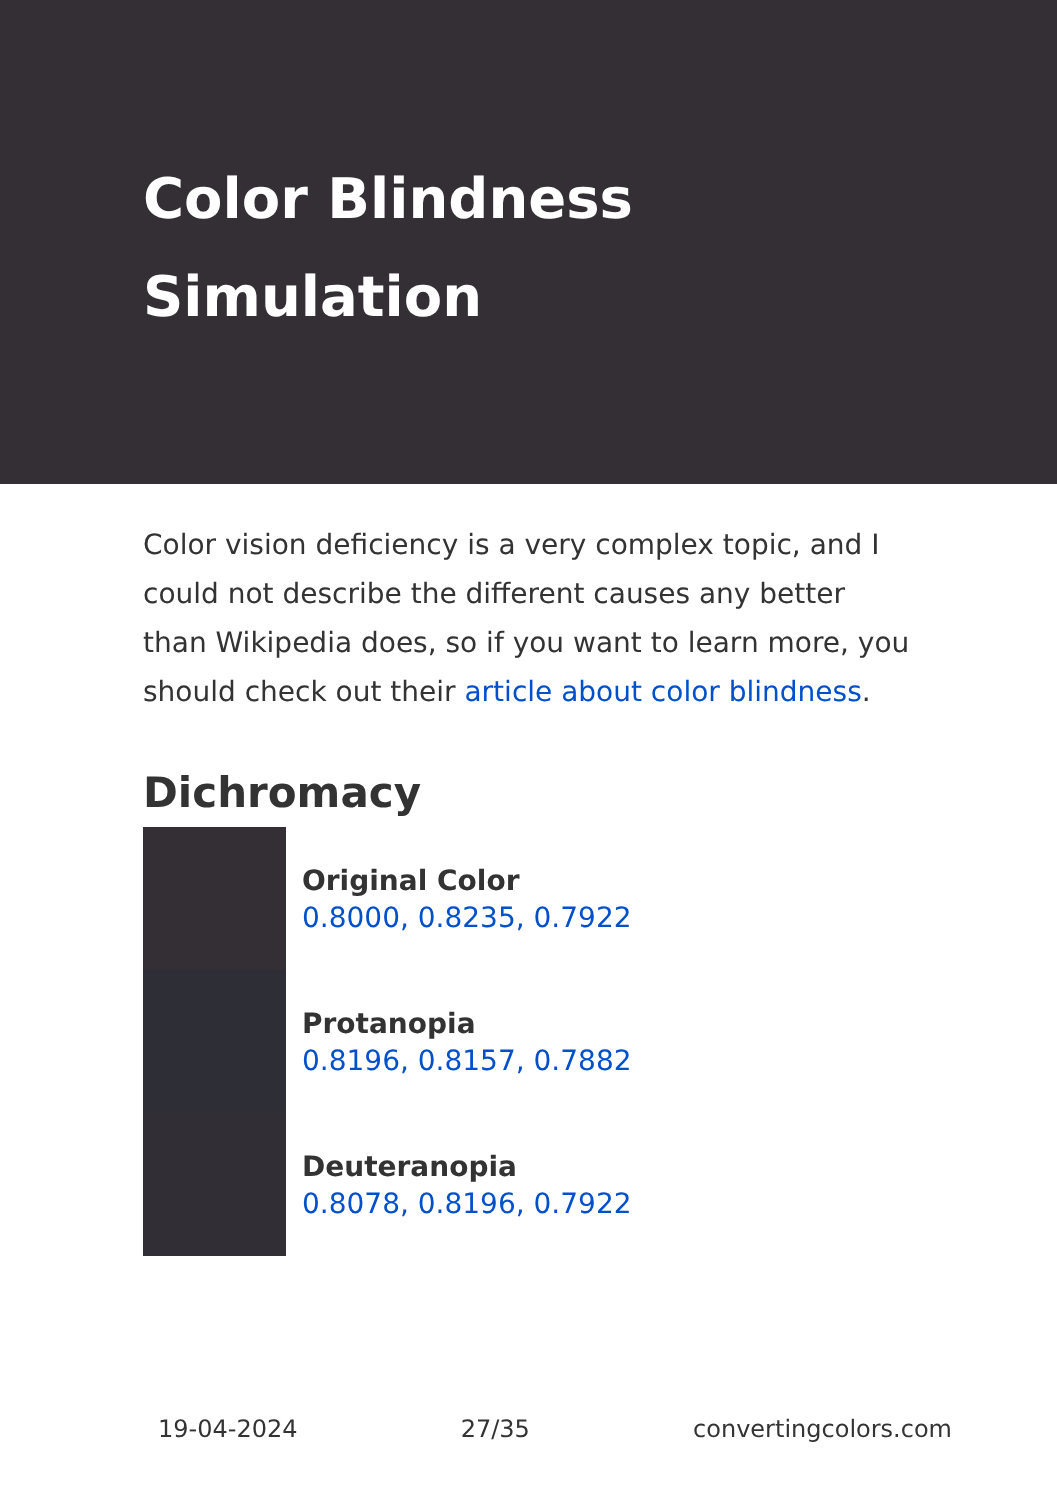Color Blindness Simulation
Color vision deficiency is a very complex topic, and I could not describe the different causes any better than Wikipedia does, so if you want to learn more, you should check out their article about color blindness.
Dichromacy
Original Color
0.8000, 0.8235, 0.7922
Protanopia
0.8196, 0.8157, 0.7882
Deuteranopia
0.8078, 0.8196, 0.7922
19-04-2024 27/35 convertingcolors.com